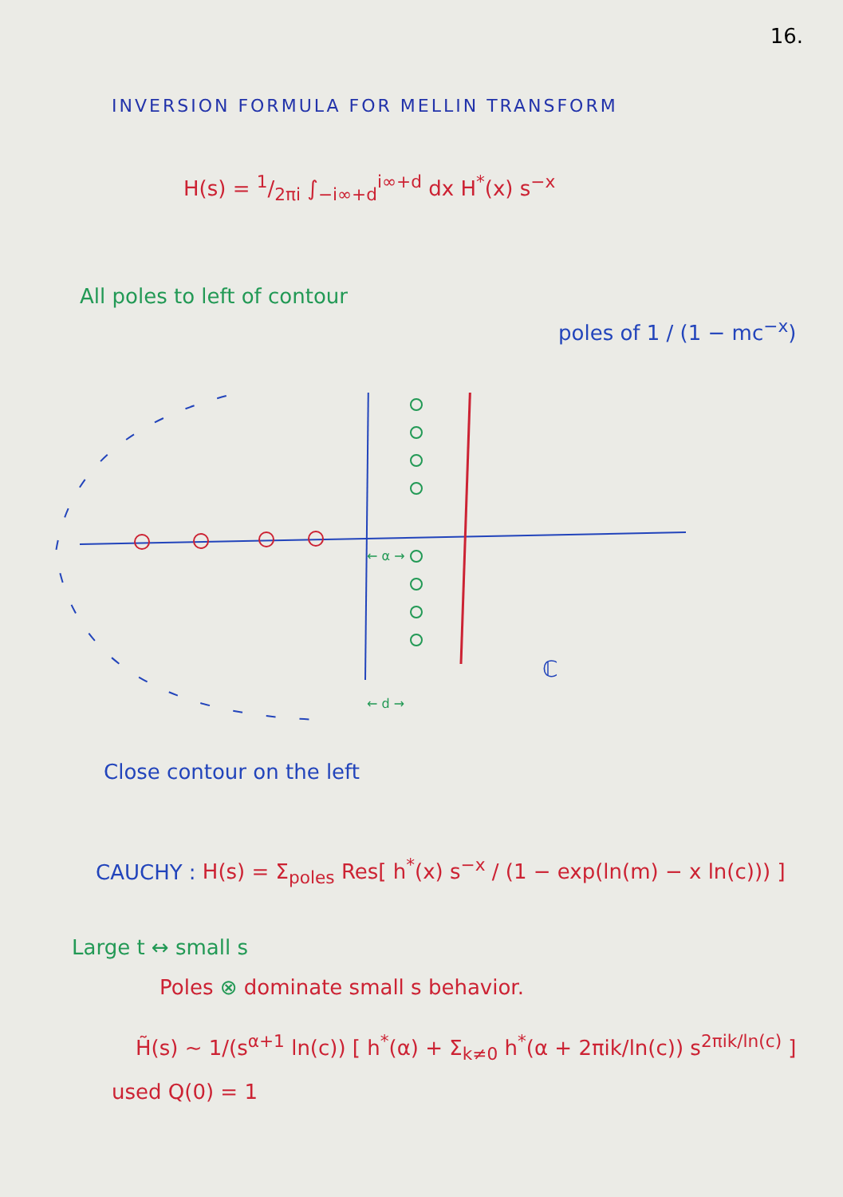16.
INVERSION FORMULA FOR MELLIN TRANSFORM
H(s) = 1/2πi ∫<sub>−i∞+d</sub><sup>i∞+d</sup> dx H<sup>*</sup>(x) s<sup>−x</sup>
All poles to left of contour
poles of 1 / (1 − mc<sup>−x</sup>)
← α →
ℂ
← d →
Close contour on the left
CAUCHY : H(s) = Σ<sub>poles</sub> Res[ h<sup>*</sup>(x) s<sup>−x</sup> / (1 − exp(ln(m) − x ln(c))) ]
Large t ↔ small s
Poles ⊗ dominate small s behavior.
H̃(s) ~ 1/(s<sup>α+1</sup> ln(c)) [ h<sup>*</sup>(α) + Σ<sub>k≠0</sub> h<sup>*</sup>(α + 2πik/ln(c)) s<sup>2πik/ln(c)</sup> ]
used Q(0) = 1